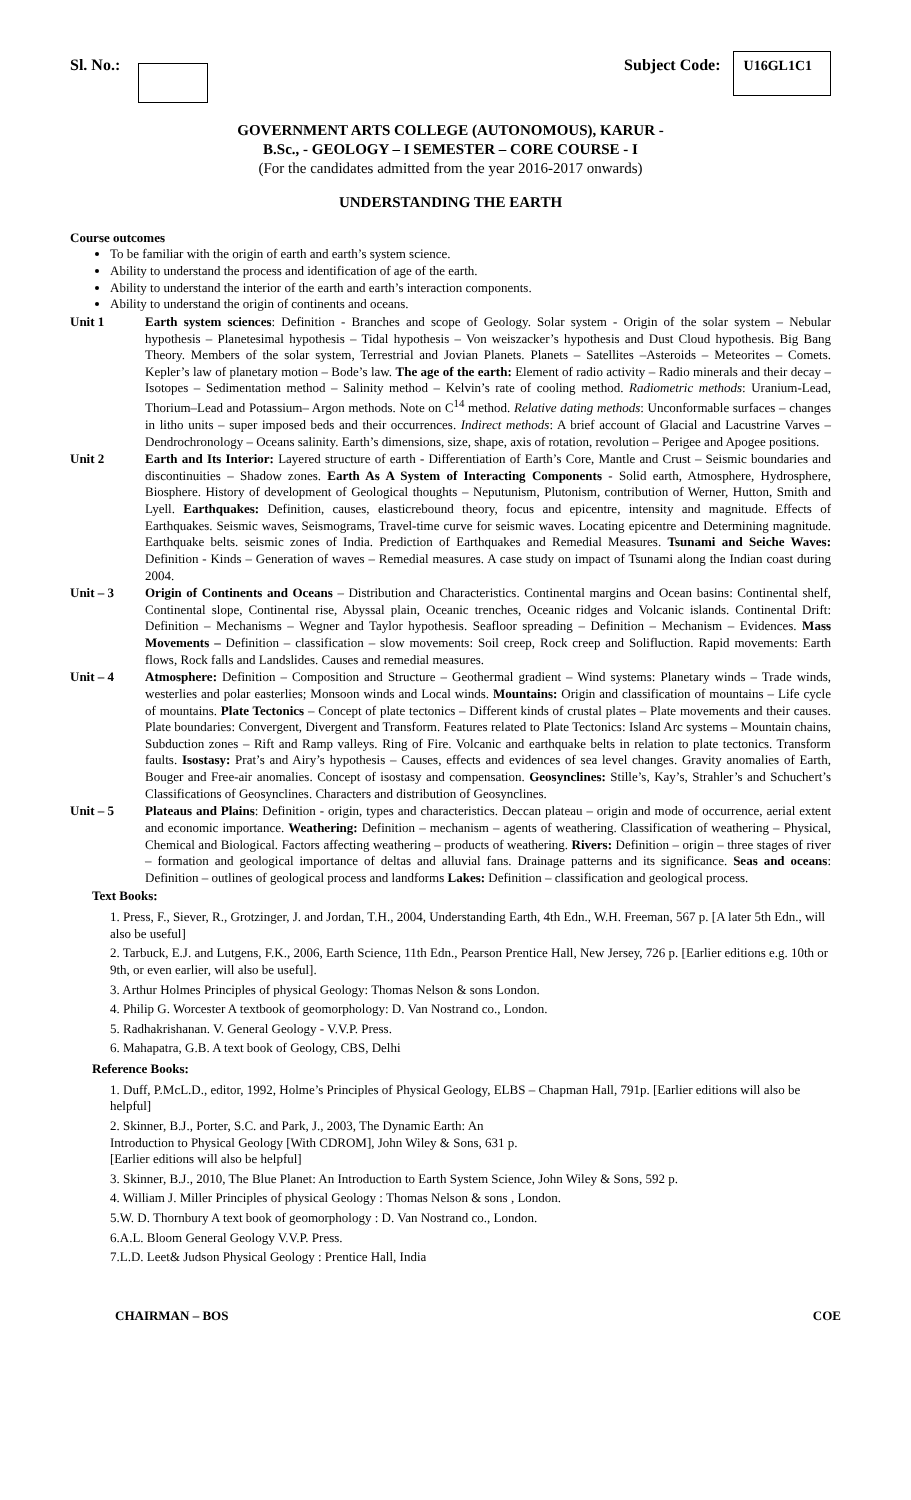Sl. No.: Subject Code: U16GL1C1
GOVERNMENT ARTS COLLEGE (AUTONOMOUS), KARUR -
B.Sc., - GEOLOGY – I SEMESTER – CORE COURSE - I
(For the candidates admitted from the year 2016-2017 onwards)
UNDERSTANDING THE EARTH
Course outcomes
To be familiar with the origin of earth and earth’s system science.
Ability to understand the process and identification of age of the earth.
Ability to understand the interior of the earth and earth’s interaction components.
Ability to understand the origin of continents and oceans.
Unit 1 Earth system sciences: Definition - Branches and scope of Geology. Solar system - Origin of the solar system – Nebular hypothesis – Planetesimal hypothesis – Tidal hypothesis – Von weiszacker’s hypothesis and Dust Cloud hypothesis. Big Bang Theory. Members of the solar system, Terrestrial and Jovian Planets. Planets – Satellites –Asteroids – Meteorites – Comets. Kepler’s law of planetary motion – Bode’s law. The age of the earth: Element of radio activity – Radio minerals and their decay – Isotopes – Sedimentation method – Salinity method – Kelvin’s rate of cooling method. Radiometric methods: Uranium-Lead, Thorium–Lead and Potassium– Argon methods. Note on C<sup>14</sup> method. Relative dating methods: Unconformable surfaces – changes in litho units – super imposed beds and their occurrences. Indirect methods: A brief account of Glacial and Lacustrine Varves – Dendrochronology – Oceans salinity. Earth’s dimensions, size, shape, axis of rotation, revolution – Perigee and Apogee positions.
Unit 2 Earth and Its Interior: Layered structure of earth - Differentiation of Earth’s Core, Mantle and Crust – Seismic boundaries and discontinuities – Shadow zones. Earth As A System of Interacting Components - Solid earth, Atmosphere, Hydrosphere, Biosphere. History of development of Geological thoughts – Neputunism, Plutonism, contribution of Werner, Hutton, Smith and Lyell. Earthquakes: Definition, causes, elasticrebound theory, focus and epicentre, intensity and magnitude. Effects of Earthquakes. Seismic waves, Seismograms, Travel-time curve for seismic waves. Locating epicentre and Determining magnitude. Earthquake belts. seismic zones of India. Prediction of Earthquakes and Remedial Measures. Tsunami and Seiche Waves: Definition - Kinds – Generation of waves – Remedial measures. A case study on impact of Tsunami along the Indian coast during 2004.
Unit – 3 Origin of Continents and Oceans – Distribution and Characteristics. Continental margins and Ocean basins: Continental shelf, Continental slope, Continental rise, Abyssal plain, Oceanic trenches, Oceanic ridges and Volcanic islands. Continental Drift: Definition – Mechanisms – Wegner and Taylor hypothesis. Seafloor spreading – Definition – Mechanism – Evidences. Mass Movements – Definition – classification – slow movements: Soil creep, Rock creep and Solifluction. Rapid movements: Earth flows, Rock falls and Landslides. Causes and remedial measures.
Unit – 4 Atmosphere: Definition – Composition and Structure – Geothermal gradient – Wind systems: Planetary winds – Trade winds, westerlies and polar easterlies; Monsoon winds and Local winds. Mountains: Origin and classification of mountains – Life cycle of mountains. Plate Tectonics – Concept of plate tectonics – Different kinds of crustal plates – Plate movements and their causes. Plate boundaries: Convergent, Divergent and Transform. Features related to Plate Tectonics: Island Arc systems – Mountain chains, Subduction zones – Rift and Ramp valleys. Ring of Fire. Volcanic and earthquake belts in relation to plate tectonics. Transform faults. Isostasy: Prat’s and Airy’s hypothesis – Causes, effects and evidences of sea level changes. Gravity anomalies of Earth, Bouger and Free-air anomalies. Concept of isostasy and compensation. Geosynclines: Stille’s, Kay’s, Strahler’s and Schuchert’s Classifications of Geosynclines. Characters and distribution of Geosynclines.
Unit – 5 Plateaus and Plains: Definition - origin, types and characteristics. Deccan plateau – origin and mode of occurrence, aerial extent and economic importance. Weathering: Definition – mechanism – agents of weathering. Classification of weathering – Physical, Chemical and Biological. Factors affecting weathering – products of weathering. Rivers: Definition – origin – three stages of river – formation and geological importance of deltas and alluvial fans. Drainage patterns and its significance. Seas and oceans: Definition – outlines of geological process and landforms Lakes: Definition – classification and geological process.
Text Books:
1. Press, F., Siever, R., Grotzinger, J. and Jordan, T.H., 2004, Understanding Earth, 4th Edn., W.H. Freeman, 567 p. [A later 5th Edn., will also be useful]
2. Tarbuck, E.J. and Lutgens, F.K., 2006, Earth Science, 11th Edn., Pearson Prentice Hall, New Jersey, 726 p. [Earlier editions e.g. 10th or 9th, or even earlier, will also be useful].
3. Arthur Holmes Principles of physical Geology: Thomas Nelson & sons London.
4. Philip G. Worcester A textbook of geomorphology: D. Van Nostrand co., London.
5. Radhakrishanan. V. General Geology - V.V.P. Press.
6. Mahapatra, G.B. A text book of Geology, CBS, Delhi
Reference Books:
1. Duff, P.McL.D., editor, 1992, Holme’s Principles of Physical Geology, ELBS – Chapman Hall, 791p. [Earlier editions will also be helpful]
2. Skinner, B.J., Porter, S.C. and Park, J., 2003, The Dynamic Earth: An
Introduction to Physical Geology [With CDROM], John Wiley & Sons, 631 p.
[Earlier editions will also be helpful]
3. Skinner, B.J., 2010, The Blue Planet: An Introduction to Earth System Science, John Wiley & Sons, 592 p.
4. William J. Miller Principles of physical Geology : Thomas Nelson & sons , London.
5.W. D. Thornbury A text book of geomorphology : D. Van Nostrand co., London.
6.A.L. Bloom General Geology V.V.P. Press.
7.L.D. Leet& Judson Physical Geology : Prentice Hall, India
CHAIRMAN – BOS COE